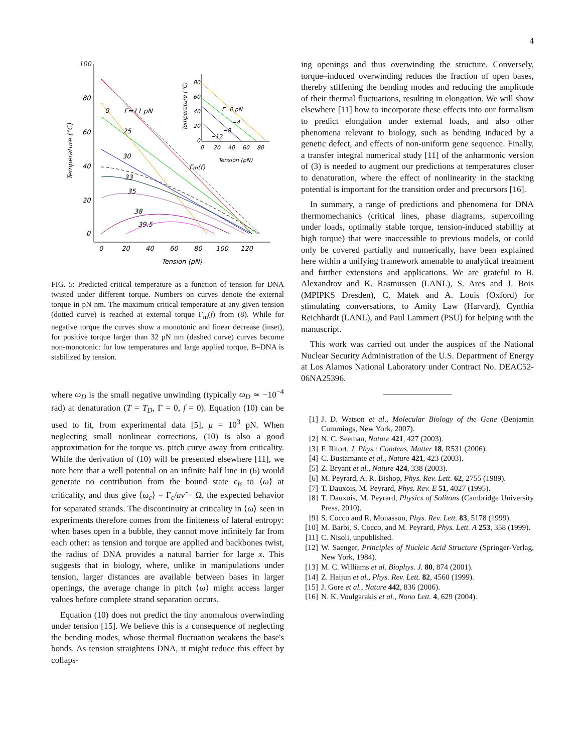4
100
80
60
40
20
0
0
20
40
60
80
100
120
Tension (pN)
Temperature (°C)
0
Γ=11 pN
25
30
33
35
38
39.5
Γm(f)
80
60
40
20
0
0
20
40
60
80
Tension (pN)
Temperature (°C)
Γ=0 pN
−4
−8
−12
FIG. 5: Predicted critical temperature as a function of tension for DNA twisted under different torque. Numbers on curves denote the external torque in pN nm. The maximum critical temperature at any given tension (dotted curve) is reached at external torque Γ<sub>m</sub>(f) from (8). While for negative torque the curves show a monotonic and linear decrease (inset), for positive torque larger than 32 pN nm (dashed curve) curves become non-monotonic: for low temperatures and large applied torque, B–DNA is stabilized by tension.
where ω<sub>D</sub> is the small negative unwinding (typically ω<sub>D</sub> ≃ −10<sup>−4</sup> rad) at denaturation (T = T<sub>D</sub>, Γ = 0, f = 0). Equation (10) can be used to fit, from experimental data [5], μ = 10<sup>3</sup> pN. When neglecting small nonlinear corrections, (10) is also a good approximation for the torque vs. pitch curve away from criticality. While the derivation of (10) will be presented elsewhere [11], we note here that a well potential on an infinite half line in (6) would generate no contribution from the bound state ϵ<sub>B</sub> to ⟨ω̃⟩ at criticality, and thus give ⟨ω<sub>c</sub>⟩ = Γ<sub>c</sub>/aν̃ − Ω, the expected behavior for separated strands. The discontinuity at criticality in ⟨ω⟩ seen in experiments therefore comes from the finiteness of lateral entropy: when bases open in a bubble, they cannot move infinitely far from each other: as tension and torque are applied and backbones twist, the radius of DNA provides a natural barrier for large x. This suggests that in biology, where, unlike in manipulations under tension, larger distances are available between bases in larger openings, the average change in pitch ⟨ω⟩ might access larger values before complete strand separation occurs.
Equation (10) does not predict the tiny anomalous overwinding under tension [15]. We believe this is a consequence of neglecting the bending modes, whose thermal fluctuation weakens the base's bonds. As tension straightens DNA, it might reduce this effect by collaps-
ing openings and thus overwinding the structure. Conversely, torque–induced overwinding reduces the fraction of open bases, thereby stiffening the bending modes and reducing the amplitude of their thermal fluctuations, resulting in elongation. We will show elsewhere [11] how to incorporate these effects into our formalism to predict elongation under external loads, and also other phenomena relevant to biology, such as bending induced by a genetic defect, and effects of non-uniform gene sequence. Finally, a transfer integral numerical study [11] of the anharmonic version of (3) is needed to augment our predictions at temperatures closer to denaturation, where the effect of nonlinearity in the stacking potential is important for the transition order and precursors [16].
In summary, a range of predictions and phenomena for DNA thermomechanics (critical lines, phase diagrams, supercoiling under loads, optimally stable torque, tension-induced stability at high torque) that were inaccessible to previous models, or could only be covered partially and numerically, have been explained here within a unifying framework amenable to analytical treatment and further extensions and applications. We are grateful to B. Alexandrov and K. Rasmussen (LANL), S. Ares and J. Bois (MPIPKS Dresden), C. Matek and A. Louis (Oxford) for stimulating conversations, to Amity Law (Harvard), Cynthia Reichhardt (LANL), and Paul Lammert (PSU) for helping with the manuscript.
This work was carried out under the auspices of the National Nuclear Security Administration of the U.S. Department of Energy at Los Alamos National Laboratory under Contract No. DEAC52-06NA25396.
[1] J. D. Watson et al., Molecular Biology of the Gene (Benjamin Cummings, New York, 2007).
[2] N. C. Seeman, Nature 421, 427 (2003).
[3] F. Ritort, J. Phys.: Condens. Matter 18, R531 (2006).
[4] C. Bustamante et al., Nature 421, 423 (2003).
[5] Z. Bryant et al., Nature 424, 338 (2003).
[6] M. Peyrard, A. R. Bishop, Phys. Rev. Lett. 62, 2755 (1989).
[7] T. Dauxois, M. Peyrard, Phys. Rev. E 51, 4027 (1995).
[8] T. Dauxois, M. Peyrard, Physics of Solitons (Cambridge University Press, 2010).
[9] S. Cocco and R. Monasson, Phys. Rev. Lett. 83, 5178 (1999).
[10] M. Barbi, S. Cocco, and M. Peyrard, Phys. Lett. A 253, 358 (1999).
[11] C. Nisoli, unpublished.
[12] W. Saenger, Principles of Nucleic Acid Structure (Springer-Verlag, New York, 1984).
[13] M. C. Williams et al. Biophys. J. 80, 874 (2001).
[14] Z. Haijun et al., Phys. Rev. Lett. 82, 4560 (1999).
[15] J. Gore et al., Nature 442, 836 (2006).
[16] N. K. Voulgarakis et al., Nano Lett. 4, 629 (2004).